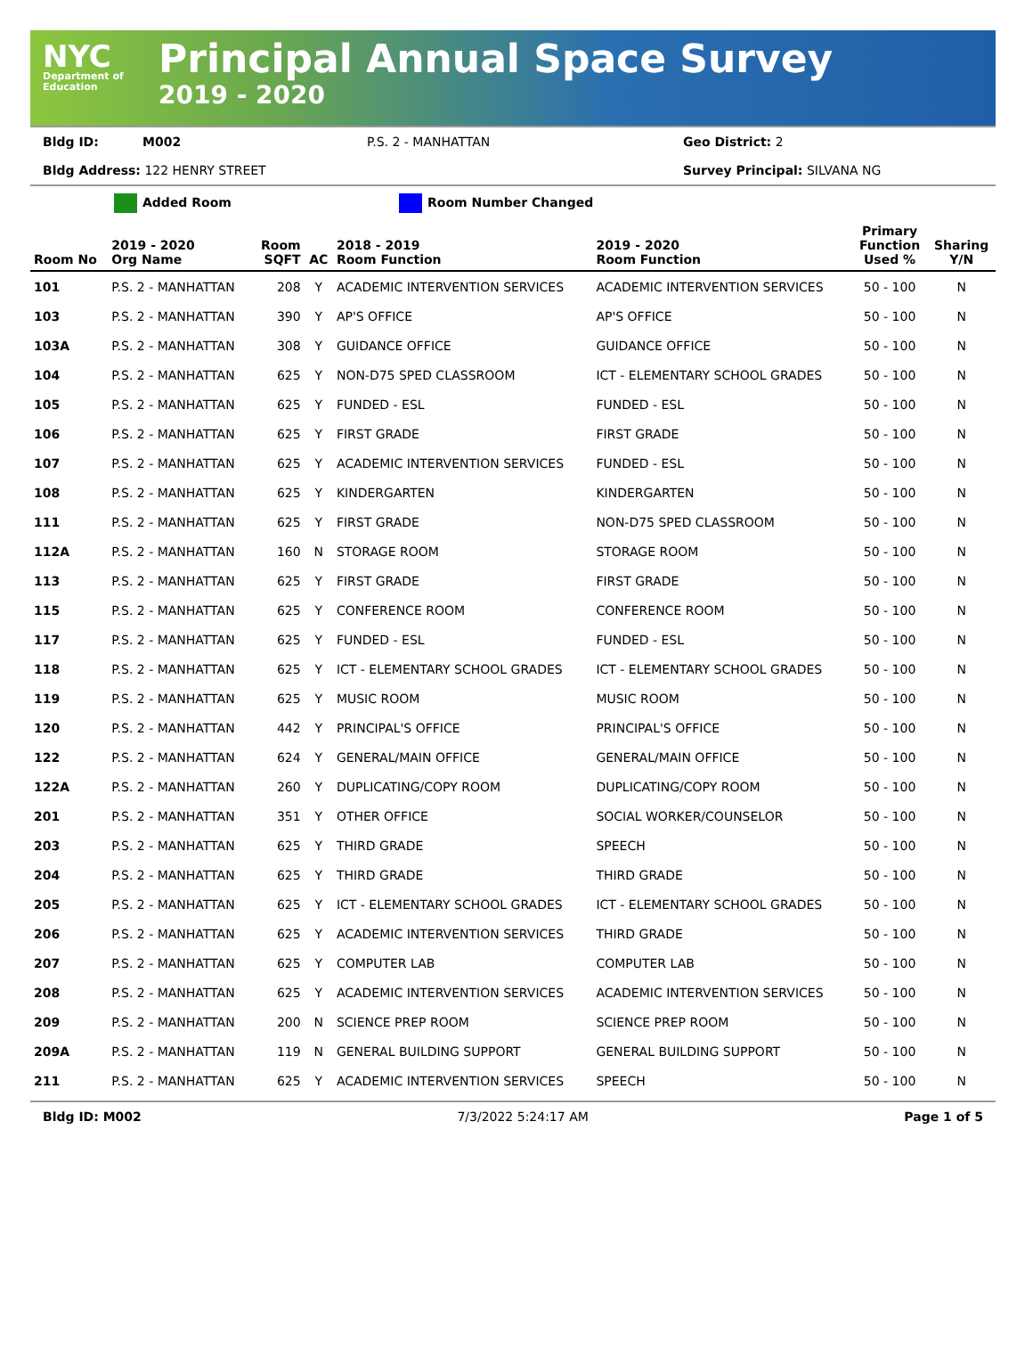NYC
Department of Education
Principal Annual Space Survey
2019 - 2020
Bldg ID: M002 P.S. 2 - MANHATTAN Geo District: 2
Bldg Address: 122 HENRY STREET Survey Principal: SILVANA NG
Added Room Room Number Changed
| Room No | 2019 - 2020 Org Name | Room SQFT | AC | 2018 - 2019 Room Function | 2019 - 2020 Room Function | Primary Function Used % | Sharing Y/N |
| --- | --- | --- | --- | --- | --- | --- | --- |
| 101 | P.S. 2 - MANHATTAN | 208 | Y | ACADEMIC INTERVENTION SERVICES | ACADEMIC INTERVENTION SERVICES | 50 - 100 | N |
| 103 | P.S. 2 - MANHATTAN | 390 | Y | AP'S OFFICE | AP'S OFFICE | 50 - 100 | N |
| 103A | P.S. 2 - MANHATTAN | 308 | Y | GUIDANCE OFFICE | GUIDANCE OFFICE | 50 - 100 | N |
| 104 | P.S. 2 - MANHATTAN | 625 | Y | NON-D75 SPED CLASSROOM | ICT - ELEMENTARY SCHOOL GRADES | 50 - 100 | N |
| 105 | P.S. 2 - MANHATTAN | 625 | Y | FUNDED - ESL | FUNDED - ESL | 50 - 100 | N |
| 106 | P.S. 2 - MANHATTAN | 625 | Y | FIRST GRADE | FIRST GRADE | 50 - 100 | N |
| 107 | P.S. 2 - MANHATTAN | 625 | Y | ACADEMIC INTERVENTION SERVICES | FUNDED - ESL | 50 - 100 | N |
| 108 | P.S. 2 - MANHATTAN | 625 | Y | KINDERGARTEN | KINDERGARTEN | 50 - 100 | N |
| 111 | P.S. 2 - MANHATTAN | 625 | Y | FIRST GRADE | NON-D75 SPED CLASSROOM | 50 - 100 | N |
| 112A | P.S. 2 - MANHATTAN | 160 | N | STORAGE ROOM | STORAGE ROOM | 50 - 100 | N |
| 113 | P.S. 2 - MANHATTAN | 625 | Y | FIRST GRADE | FIRST GRADE | 50 - 100 | N |
| 115 | P.S. 2 - MANHATTAN | 625 | Y | CONFERENCE ROOM | CONFERENCE ROOM | 50 - 100 | N |
| 117 | P.S. 2 - MANHATTAN | 625 | Y | FUNDED - ESL | FUNDED - ESL | 50 - 100 | N |
| 118 | P.S. 2 - MANHATTAN | 625 | Y | ICT - ELEMENTARY SCHOOL GRADES | ICT - ELEMENTARY SCHOOL GRADES | 50 - 100 | N |
| 119 | P.S. 2 - MANHATTAN | 625 | Y | MUSIC ROOM | MUSIC ROOM | 50 - 100 | N |
| 120 | P.S. 2 - MANHATTAN | 442 | Y | PRINCIPAL'S OFFICE | PRINCIPAL'S OFFICE | 50 - 100 | N |
| 122 | P.S. 2 - MANHATTAN | 624 | Y | GENERAL/MAIN OFFICE | GENERAL/MAIN OFFICE | 50 - 100 | N |
| 122A | P.S. 2 - MANHATTAN | 260 | Y | DUPLICATING/COPY ROOM | DUPLICATING/COPY ROOM | 50 - 100 | N |
| 201 | P.S. 2 - MANHATTAN | 351 | Y | OTHER OFFICE | SOCIAL WORKER/COUNSELOR | 50 - 100 | N |
| 203 | P.S. 2 - MANHATTAN | 625 | Y | THIRD GRADE | SPEECH | 50 - 100 | N |
| 204 | P.S. 2 - MANHATTAN | 625 | Y | THIRD GRADE | THIRD GRADE | 50 - 100 | N |
| 205 | P.S. 2 - MANHATTAN | 625 | Y | ICT - ELEMENTARY SCHOOL GRADES | ICT - ELEMENTARY SCHOOL GRADES | 50 - 100 | N |
| 206 | P.S. 2 - MANHATTAN | 625 | Y | ACADEMIC INTERVENTION SERVICES | THIRD GRADE | 50 - 100 | N |
| 207 | P.S. 2 - MANHATTAN | 625 | Y | COMPUTER LAB | COMPUTER LAB | 50 - 100 | N |
| 208 | P.S. 2 - MANHATTAN | 625 | Y | ACADEMIC INTERVENTION SERVICES | ACADEMIC INTERVENTION SERVICES | 50 - 100 | N |
| 209 | P.S. 2 - MANHATTAN | 200 | N | SCIENCE PREP ROOM | SCIENCE PREP ROOM | 50 - 100 | N |
| 209A | P.S. 2 - MANHATTAN | 119 | N | GENERAL BUILDING SUPPORT | GENERAL BUILDING SUPPORT | 50 - 100 | N |
| 211 | P.S. 2 - MANHATTAN | 625 | Y | ACADEMIC INTERVENTION SERVICES | SPEECH | 50 - 100 | N |
Bldg ID: M002 7/3/2022 5:24:17 AM Page 1 of 5